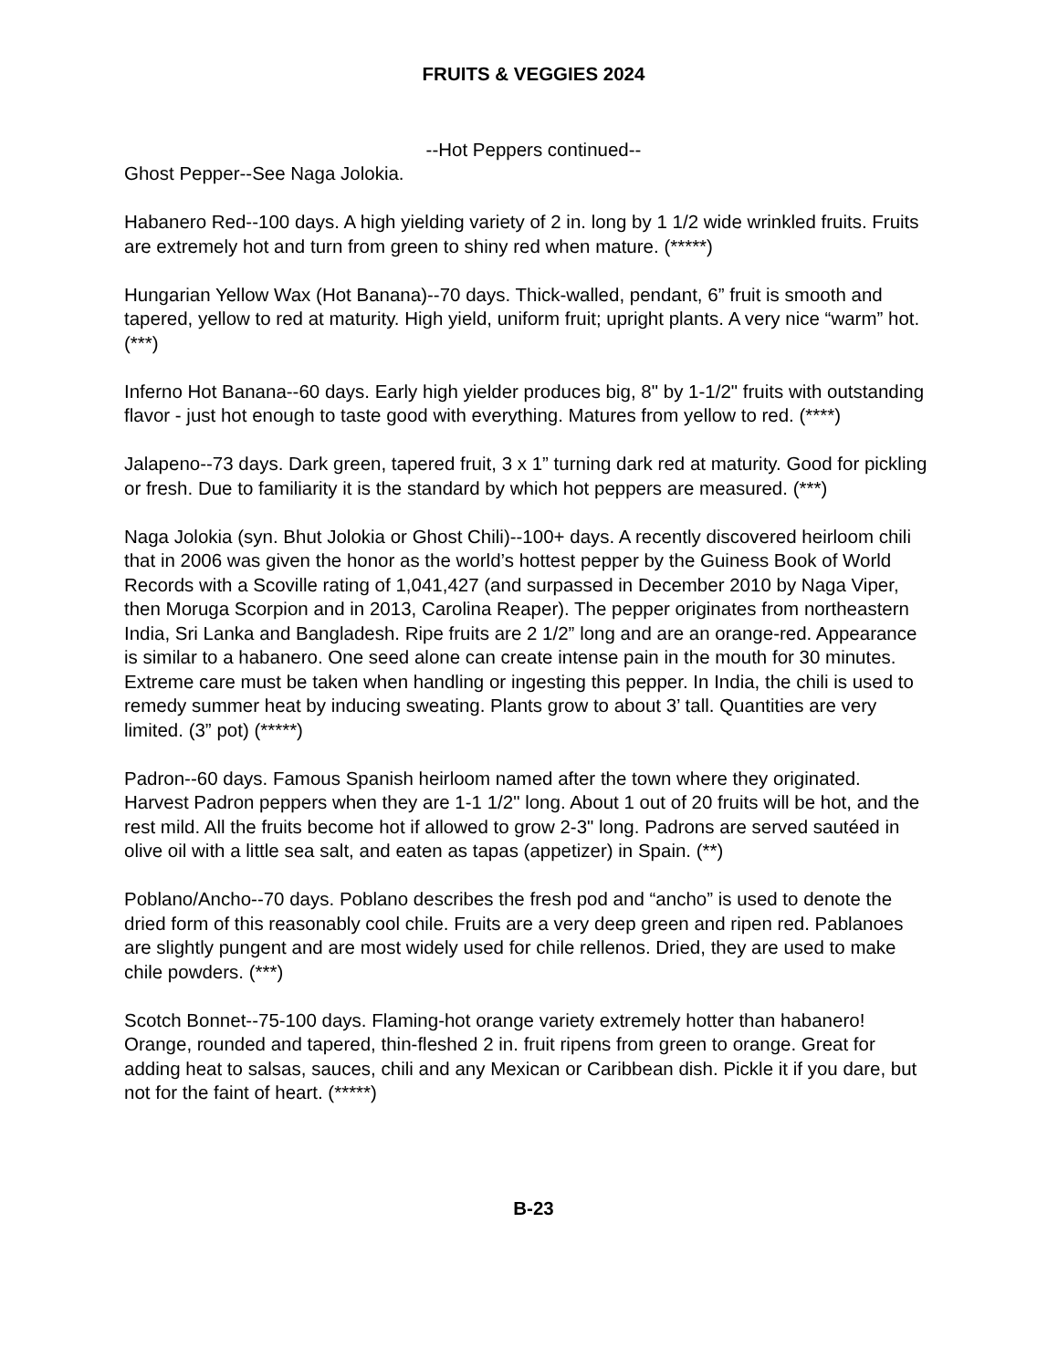FRUITS & VEGGIES 2024
--Hot Peppers continued--
Ghost Pepper--See Naga Jolokia.
Habanero Red--100 days. A high yielding variety of 2 in. long by 1 1/2 wide wrinkled fruits. Fruits are extremely hot and turn from green to shiny red when mature. (*****)
Hungarian Yellow Wax (Hot Banana)--70 days. Thick-walled, pendant, 6” fruit is smooth and tapered, yellow to red at maturity. High yield, uniform fruit; upright plants. A very nice “warm” hot. (***)
Inferno Hot Banana--60 days. Early high yielder produces big, 8" by 1-1/2" fruits with outstanding flavor - just hot enough to taste good with everything. Matures from yellow to red. (****)
Jalapeno--73 days. Dark green, tapered fruit, 3 x 1” turning dark red at maturity. Good for pickling or fresh. Due to familiarity it is the standard by which hot peppers are measured. (***)
Naga Jolokia (syn. Bhut Jolokia or Ghost Chili)--100+ days. A recently discovered heirloom chili that in 2006 was given the honor as the world’s hottest pepper by the Guiness Book of World Records with a Scoville rating of 1,041,427 (and surpassed in December 2010 by Naga Viper, then Moruga Scorpion and in 2013, Carolina Reaper). The pepper originates from northeastern India, Sri Lanka and Bangladesh. Ripe fruits are 2 1/2” long and are an orange-red. Appearance is similar to a habanero. One seed alone can create intense pain in the mouth for 30 minutes. Extreme care must be taken when handling or ingesting this pepper. In India, the chili is used to remedy summer heat by inducing sweating. Plants grow to about 3’ tall. Quantities are very limited. (3” pot) (*****)
Padron--60 days. Famous Spanish heirloom named after the town where they originated. Harvest Padron peppers when they are 1-1 1/2" long. About 1 out of 20 fruits will be hot, and the rest mild. All the fruits become hot if allowed to grow 2-3" long. Padrons are served sautéed in olive oil with a little sea salt, and eaten as tapas (appetizer) in Spain. (**)
Poblano/Ancho--70 days. Poblano describes the fresh pod and “ancho” is used to denote the dried form of this reasonably cool chile. Fruits are a very deep green and ripen red. Pablanoes are slightly pungent and are most widely used for chile rellenos. Dried, they are used to make chile powders. (***)
Scotch Bonnet--75-100 days. Flaming-hot orange variety extremely hotter than habanero! Orange, rounded and tapered, thin-fleshed 2 in. fruit ripens from green to orange. Great for adding heat to salsas, sauces, chili and any Mexican or Caribbean dish. Pickle it if you dare, but not for the faint of heart. (*****)
B-23